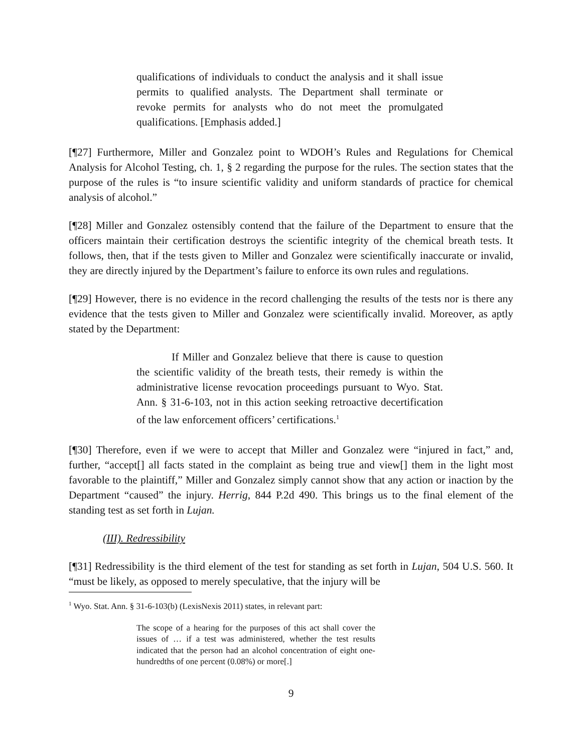qualifications of individuals to conduct the analysis and it shall issue permits to qualified analysts. The Department shall terminate or revoke permits for analysts who do not meet the promulgated qualifications. [Emphasis added.]
[¶27] Furthermore, Miller and Gonzalez point to WDOH’s Rules and Regulations for Chemical Analysis for Alcohol Testing, ch. 1, § 2 regarding the purpose for the rules. The section states that the purpose of the rules is “to insure scientific validity and uniform standards of practice for chemical analysis of alcohol.”
[¶28] Miller and Gonzalez ostensibly contend that the failure of the Department to ensure that the officers maintain their certification destroys the scientific integrity of the chemical breath tests. It follows, then, that if the tests given to Miller and Gonzalez were scientifically inaccurate or invalid, they are directly injured by the Department’s failure to enforce its own rules and regulations.
[¶29] However, there is no evidence in the record challenging the results of the tests nor is there any evidence that the tests given to Miller and Gonzalez were scientifically invalid. Moreover, as aptly stated by the Department:
If Miller and Gonzalez believe that there is cause to question the scientific validity of the breath tests, their remedy is within the administrative license revocation proceedings pursuant to Wyo. Stat. Ann. § 31-6-103, not in this action seeking retroactive decertification of the law enforcement officers’ certifications.<sup>1</sup>
[¶30] Therefore, even if we were to accept that Miller and Gonzalez were “injured in fact,” and, further, “accept[] all facts stated in the complaint as being true and view[] them in the light most favorable to the plaintiff,” Miller and Gonzalez simply cannot show that any action or inaction by the Department “caused” the injury. Herrig, 844 P.2d 490. This brings us to the final element of the standing test as set forth in Lujan.
(III). Redressibility
[¶31] Redressibility is the third element of the test for standing as set forth in Lujan, 504 U.S. 560. It “must be likely, as opposed to merely speculative, that the injury will be
<sup>1</sup> Wyo. Stat. Ann. § 31-6-103(b) (LexisNexis 2011) states, in relevant part:
The scope of a hearing for the purposes of this act shall cover the issues of … if a test was administered, whether the test results indicated that the person had an alcohol concentration of eight one-hundredths of one percent (0.08%) or more[.]
9